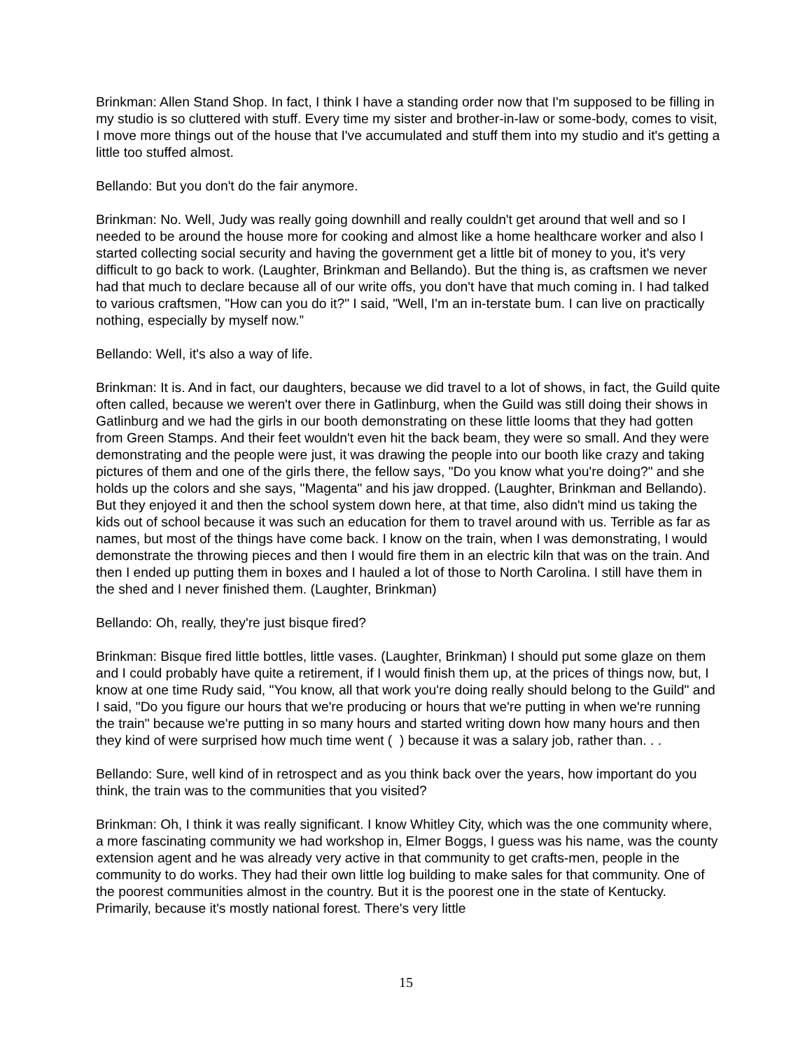Brinkman: Allen Stand Shop. In fact, I think I have a standing order now that I'm supposed to be filling in my studio is so cluttered with stuff. Every time my sister and brother-in-law or some-body, comes to visit, I move more things out of the house that I've accumulated and stuff them into my studio and it's getting a little too stuffed almost.
Bellando: But you don't do the fair anymore.
Brinkman: No. Well, Judy was really going downhill and really couldn't get around that well and so I needed to be around the house more for cooking and almost like a home healthcare worker and also I started collecting social security and having the government get a little bit of money to you, it's very difficult to go back to work. (Laughter, Brinkman and Bellando). But the thing is, as craftsmen we never had that much to declare because all of our write offs, you don't have that much coming in. I had talked to various craftsmen, "How can you do it?" I said, "Well, I'm an in-terstate bum. I can live on practically nothing, especially by myself now.”
Bellando: Well, it's also a way of life.
Brinkman: It is. And in fact, our daughters, because we did travel to a lot of shows, in fact, the Guild quite often called, because we weren't over there in Gatlinburg, when the Guild was still doing their shows in Gatlinburg and we had the girls in our booth demonstrating on these little looms that they had gotten from Green Stamps. And their feet wouldn't even hit the back beam, they were so small. And they were demonstrating and the people were just, it was drawing the people into our booth like crazy and taking pictures of them and one of the girls there, the fellow says, "Do you know what you're doing?" and she holds up the colors and she says, "Magenta" and his jaw dropped. (Laughter, Brinkman and Bellando). But they enjoyed it and then the school system down here, at that time, also didn't mind us taking the kids out of school because it was such an education for them to travel around with us. Terrible as far as names, but most of the things have come back. I know on the train, when I was demonstrating, I would demonstrate the throwing pieces and then I would fire them in an electric kiln that was on the train. And then I ended up putting them in boxes and I hauled a lot of those to North Carolina. I still have them in the shed and I never finished them. (Laughter, Brinkman)
Bellando: Oh, really, they're just bisque fired?
Brinkman: Bisque fired little bottles, little vases. (Laughter, Brinkman) I should put some glaze on them and I could probably have quite a retirement, if I would finish them up, at the prices of things now, but, I know at one time Rudy said, "You know, all that work you're doing really should belong to the Guild" and I said, "Do you figure our hours that we're producing or hours that we're putting in when we're running the train" because we're putting in so many hours and started writing down how many hours and then they kind of were surprised how much time went ( ) because it was a salary job, rather than. . .
Bellando: Sure, well kind of in retrospect and as you think back over the years, how important do you think, the train was to the communities that you visited?
Brinkman: Oh, I think it was really significant. I know Whitley City, which was the one community where, a more fascinating community we had workshop in, Elmer Boggs, I guess was his name, was the county extension agent and he was already very active in that community to get crafts-men, people in the community to do works. They had their own little log building to make sales for that community. One of the poorest communities almost in the country. But it is the poorest one in the state of Kentucky. Primarily, because it's mostly national forest. There's very little
15